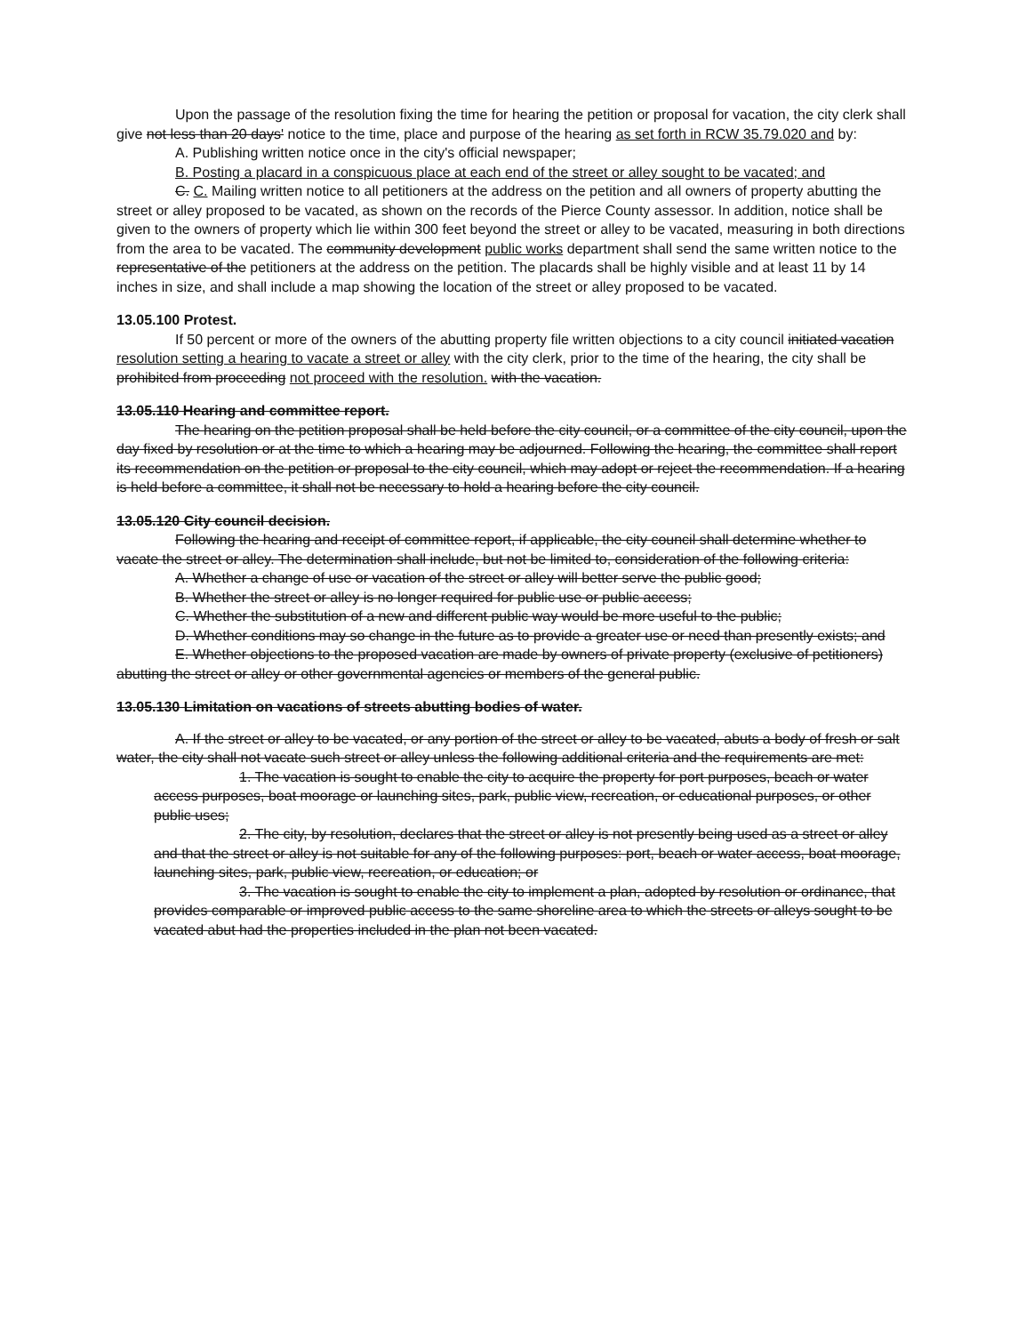Upon the passage of the resolution fixing the time for hearing the petition or proposal for vacation, the city clerk shall give not less than 20 days' notice to the time, place and purpose of the hearing as set forth in RCW 35.79.020 and by:
A. Publishing written notice once in the city's official newspaper;
B. Posting a placard in a conspicuous place at each end of the street or alley sought to be vacated; and
C. C. Mailing written notice to all petitioners at the address on the petition and all owners of property abutting the street or alley proposed to be vacated, as shown on the records of the Pierce County assessor. In addition, notice shall be given to the owners of property which lie within 300 feet beyond the street or alley to be vacated, measuring in both directions from the area to be vacated. The community development public works department shall send the same written notice to the representative of the petitioners at the address on the petition. The placards shall be highly visible and at least 11 by 14 inches in size, and shall include a map showing the location of the street or alley proposed to be vacated.
13.05.100 Protest.
If 50 percent or more of the owners of the abutting property file written objections to a city council initiated vacation resolution setting a hearing to vacate a street or alley with the city clerk, prior to the time of the hearing, the city shall be prohibited from proceeding not proceed with the resolution. with the vacation.
13.05.110 Hearing and committee report.
The hearing on the petition proposal shall be held before the city council, or a committee of the city council, upon the day fixed by resolution or at the time to which a hearing may be adjourned. Following the hearing, the committee shall report its recommendation on the petition or proposal to the city council, which may adopt or reject the recommendation. If a hearing is held before a committee, it shall not be necessary to hold a hearing before the city council.
13.05.120 City council decision.
Following the hearing and receipt of committee report, if applicable, the city council shall determine whether to vacate the street or alley. The determination shall include, but not be limited to, consideration of the following criteria:
A. Whether a change of use or vacation of the street or alley will better serve the public good;
B. Whether the street or alley is no longer required for public use or public access;
C. Whether the substitution of a new and different public way would be more useful to the public;
D. Whether conditions may so change in the future as to provide a greater use or need than presently exists; and
E. Whether objections to the proposed vacation are made by owners of private property (exclusive of petitioners) abutting the street or alley or other governmental agencies or members of the general public.
13.05.130 Limitation on vacations of streets abutting bodies of water.
A. If the street or alley to be vacated, or any portion of the street or alley to be vacated, abuts a body of fresh or salt water, the city shall not vacate such street or alley unless the following additional criteria and the requirements are met:
1. The vacation is sought to enable the city to acquire the property for port purposes, beach or water access purposes, boat moorage or launching sites, park, public view, recreation, or educational purposes, or other public uses;
2. The city, by resolution, declares that the street or alley is not presently being used as a street or alley and that the street or alley is not suitable for any of the following purposes: port, beach or water access, boat moorage, launching sites, park, public view, recreation, or education; or
3. The vacation is sought to enable the city to implement a plan, adopted by resolution or ordinance, that provides comparable or improved public access to the same shoreline area to which the streets or alleys sought to be vacated abut had the properties included in the plan not been vacated.